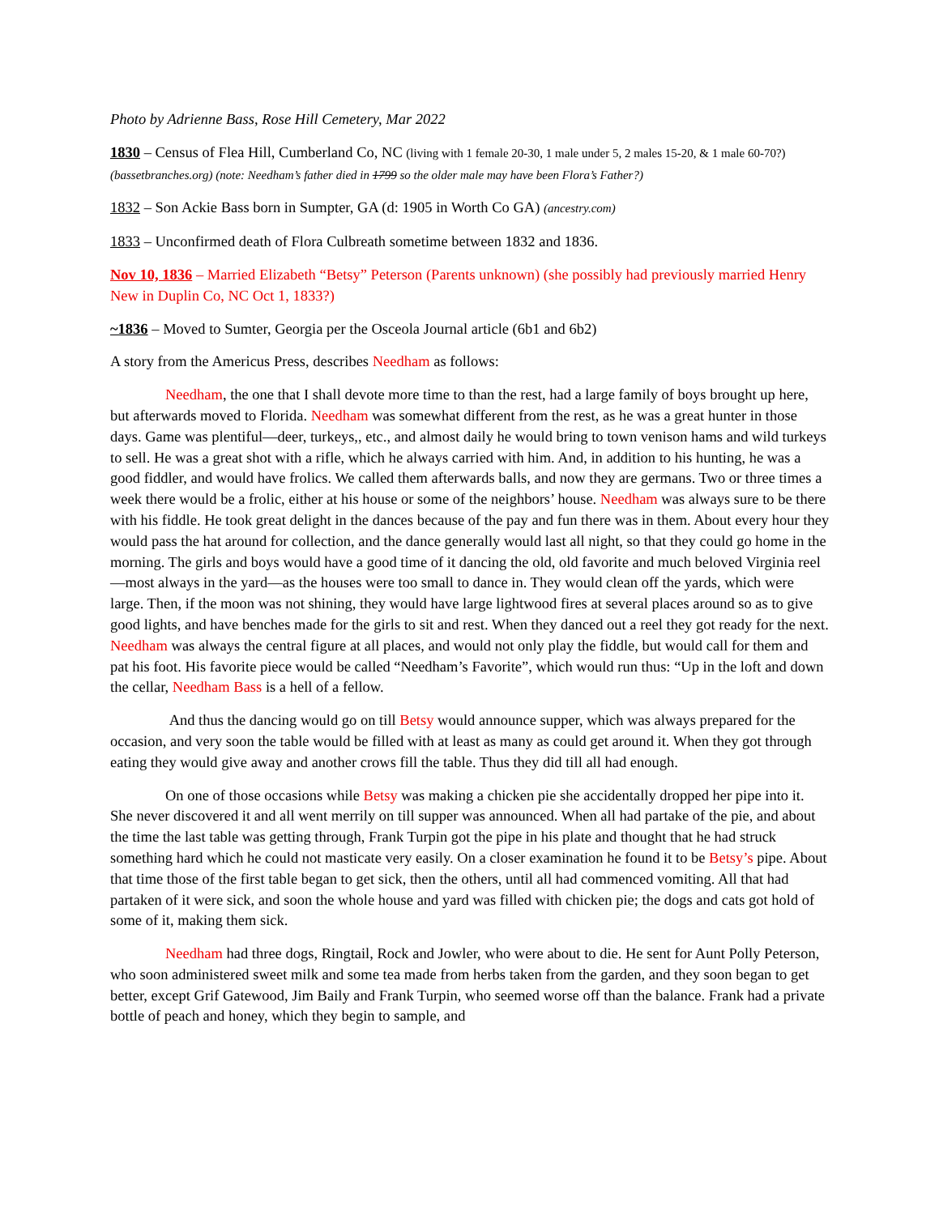Photo by Adrienne Bass, Rose Hill Cemetery, Mar 2022
1830 – Census of Flea Hill, Cumberland Co, NC (living with 1 female 20-30, 1 male under 5, 2 males 15-20, & 1 male 60-70?) (bassetbranches.org) (note: Needham’s father died in 1799 so the older male may have been Flora’s Father?)
1832 – Son Ackie Bass born in Sumpter, GA (d: 1905 in Worth Co GA) (ancestry.com)
1833 – Unconfirmed death of Flora Culbreath sometime between 1832 and 1836.
Nov 10, 1836 – Married Elizabeth “Betsy” Peterson (Parents unknown) (she possibly had previously married Henry New in Duplin Co, NC Oct 1, 1833?)
~1836 – Moved to Sumter, Georgia per the Osceola Journal article (6b1 and 6b2)
A story from the Americus Press, describes Needham as follows:
Needham, the one that I shall devote more time to than the rest, had a large family of boys brought up here, but afterwards moved to Florida. Needham was somewhat different from the rest, as he was a great hunter in those days. Game was plentiful—deer, turkeys,, etc., and almost daily he would bring to town venison hams and wild turkeys to sell. He was a great shot with a rifle, which he always carried with him. And, in addition to his hunting, he was a good fiddler, and would have frolics. We called them afterwards balls, and now they are germans. Two or three times a week there would be a frolic, either at his house or some of the neighbors’ house. Needham was always sure to be there with his fiddle. He took great delight in the dances because of the pay and fun there was in them. About every hour they would pass the hat around for collection, and the dance generally would last all night, so that they could go home in the morning. The girls and boys would have a good time of it dancing the old, old favorite and much beloved Virginia reel—most always in the yard—as the houses were too small to dance in. They would clean off the yards, which were large. Then, if the moon was not shining, they would have large lightwood fires at several places around so as to give good lights, and have benches made for the girls to sit and rest. When they danced out a reel they got ready for the next. Needham was always the central figure at all places, and would not only play the fiddle, but would call for them and pat his foot. His favorite piece would be called “Needham’s Favorite”, which would run thus: “Up in the loft and down the cellar, Needham Bass is a hell of a fellow.
And thus the dancing would go on till Betsy would announce supper, which was always prepared for the occasion, and very soon the table would be filled with at least as many as could get around it. When they got through eating they would give away and another crows fill the table. Thus they did till all had enough.
On one of those occasions while Betsy was making a chicken pie she accidentally dropped her pipe into it. She never discovered it and all went merrily on till supper was announced. When all had partake of the pie, and about the time the last table was getting through, Frank Turpin got the pipe in his plate and thought that he had struck something hard which he could not masticate very easily. On a closer examination he found it to be Betsy’s pipe. About that time those of the first table began to get sick, then the others, until all had commenced vomiting. All that had partaken of it were sick, and soon the whole house and yard was filled with chicken pie; the dogs and cats got hold of some of it, making them sick.
Needham had three dogs, Ringtail, Rock and Jowler, who were about to die. He sent for Aunt Polly Peterson, who soon administered sweet milk and some tea made from herbs taken from the garden, and they soon began to get better, except Grif Gatewood, Jim Baily and Frank Turpin, who seemed worse off than the balance. Frank had a private bottle of peach and honey, which they begin to sample, and